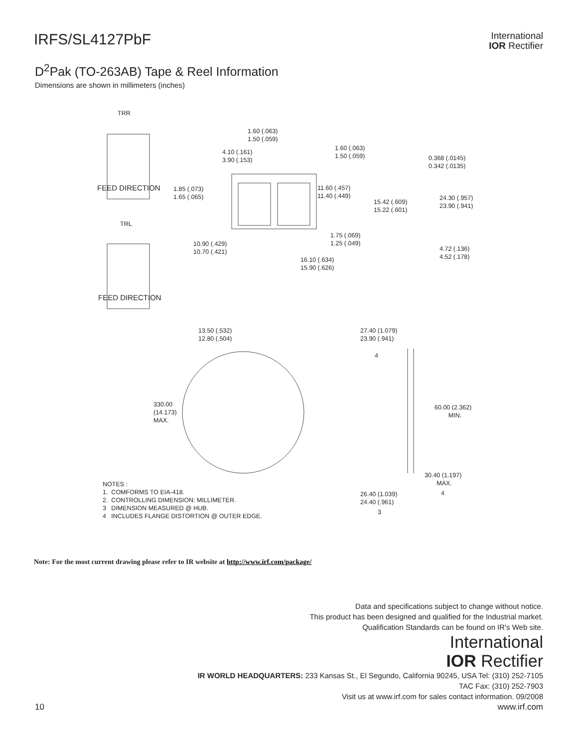IRFS/SL4127PbF
International
IOR Rectifier
D<sup>2</sup>Pak (TO-263AB) Tape & Reel Information
Dimensions are shown in millimeters (inches)
TRR
FEED DIRECTION
TRL
FEED DIRECTION
1.60 (.063) 1.50 (.059)
1.60 (.063) 1.50 (.059)
4.10 (.161) 3.90 (.153)
0.368 (.0145) 0.342 (.0135)
1.85 (.073) 1.65 (.065)
11.60 (.457) 11.40 (.449)
15.42 (.609) 15.22 (.601)
24.30 (.957) 23.90 (.941)
1.75 (.069) 1.25 (.049)
10.90 (.429) 10.70 (.421)
4.72 (.136) 4.52 (.178)
16.10 (.634) 15.90 (.626)
13.50 (.532) 12.80 (.504)
27.40 (1.079) 23.90 (.941)
4
330.00 (14.173) MAX.
60.00 (2.362) MIN.
30.40 (1.197) MAX.
4
NOTES : 1. COMFORMS TO EIA-418. 2. CONTROLLING DIMENSION: MILLIMETER. 3 DIMENSION MEASURED @ HUB. 4 INCLUDES FLANGE DISTORTION @ OUTER EDGE.
26.40 (1.039) 24.40 (.961)
3
Note: For the most current drawing please refer to IR website at http://www.irf.com/package/
Data and specifications subject to change without notice.
This product has been designed and qualified for the Industrial market.
Qualification Standards can be found on IR's Web site.
International
IOR Rectifier
IR WORLD HEADQUARTERS: 233 Kansas St., El Segundo, California 90245, USA Tel: (310) 252-7105
TAC Fax: (310) 252-7903
Visit us at www.irf.com for sales contact information. 09/2008
10 www.irf.com